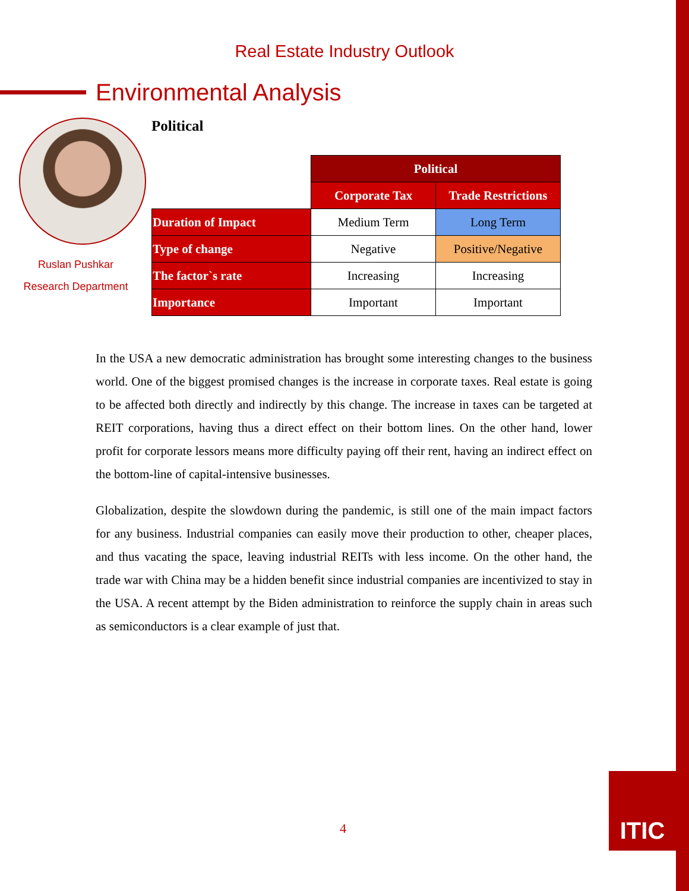Real Estate Industry Outlook
Environmental Analysis
Ruslan Pushkar
Research Department
Political
| | Political | |
| | Corporate Tax | Trade Restrictions |
| Duration of Impact | Medium Term | Long Term |
| Type of change | Negative | Positive/Negative |
| The factor`s rate | Increasing | Increasing |
| Importance | Important | Important |
In the USA a new democratic administration has brought some interesting changes to the business world. One of the biggest promised changes is the increase in corporate taxes. Real estate is going to be affected both directly and indirectly by this change. The increase in taxes can be targeted at REIT corporations, having thus a direct effect on their bottom lines. On the other hand, lower profit for corporate lessors means more difficulty paying off their rent, having an indirect effect on the bottom-line of capital-intensive businesses.
Globalization, despite the slowdown during the pandemic, is still one of the main impact factors for any business. Industrial companies can easily move their production to other, cheaper places, and thus vacating the space, leaving industrial REITs with less income. On the other hand, the trade war with China may be a hidden benefit since industrial companies are incentivized to stay in the USA. A recent attempt by the Biden administration to reinforce the supply chain in areas such as semiconductors is a clear example of just that.
4
ITIC